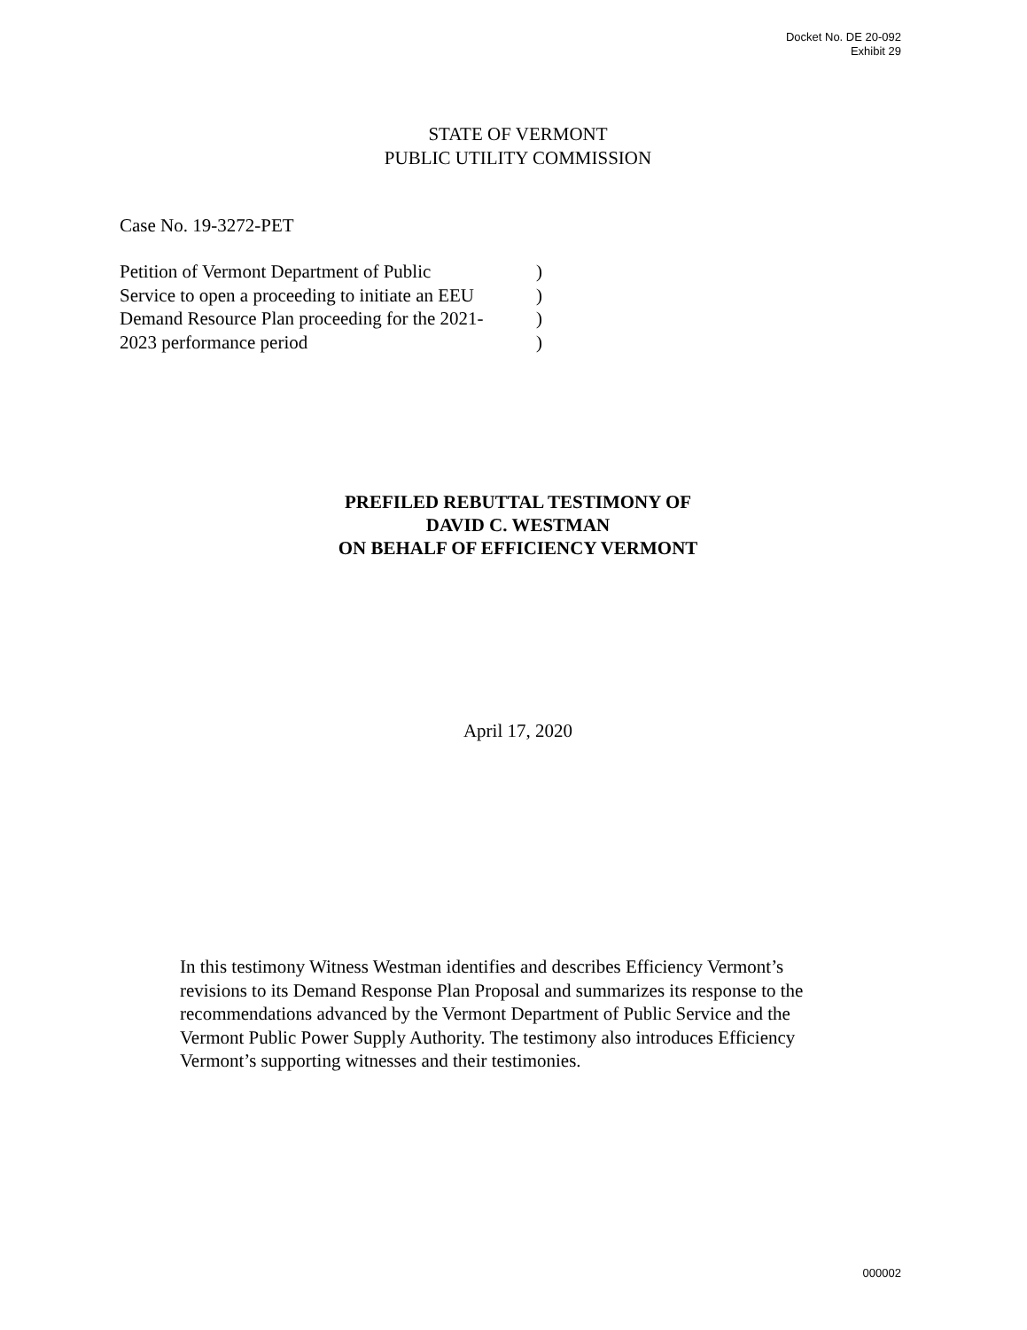Docket No. DE 20-092
Exhibit 29
STATE OF VERMONT
PUBLIC UTILITY COMMISSION
Case No. 19-3272-PET
Petition of Vermont Department of Public )
Service to open a proceeding to initiate an EEU )
Demand Resource Plan proceeding for the 2021- )
2023 performance period )
PREFILED REBUTTAL TESTIMONY OF
DAVID C. WESTMAN
ON BEHALF OF EFFICIENCY VERMONT
April 17, 2020
In this testimony Witness Westman identifies and describes Efficiency Vermont’s revisions to its Demand Response Plan Proposal and summarizes its response to the recommendations advanced by the Vermont Department of Public Service and the Vermont Public Power Supply Authority. The testimony also introduces Efficiency Vermont’s supporting witnesses and their testimonies.
000002